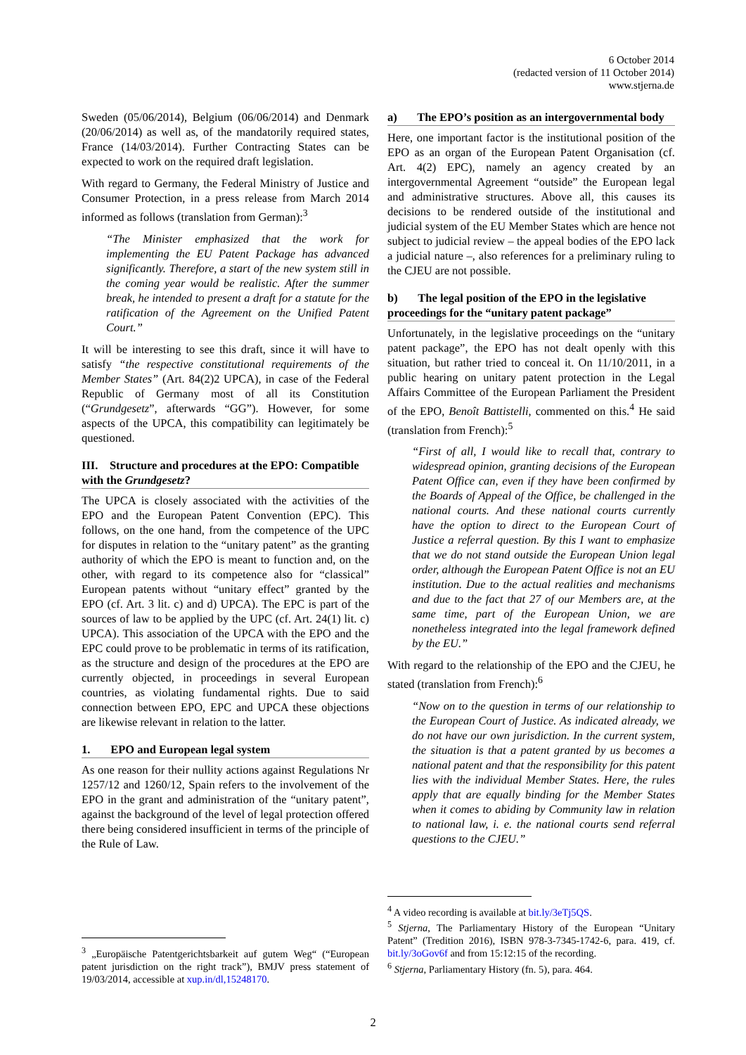6 October 2014
(redacted version of 11 October 2014)
www.stjerna.de
Sweden (05/06/2014), Belgium (06/06/2014) and Denmark (20/06/2014) as well as, of the mandatorily required states, France (14/03/2014). Further Contracting States can be expected to work on the required draft legislation.
With regard to Germany, the Federal Ministry of Justice and Consumer Protection, in a press release from March 2014 informed as follows (translation from German):<sup>3</sup>
“The Minister emphasized that the work for implementing the EU Patent Package has advanced significantly. Therefore, a start of the new system still in the coming year would be realistic. After the summer break, he intended to present a draft for a statute for the ratification of the Agreement on the Unified Patent Court.”
It will be interesting to see this draft, since it will have to satisfy “the respective constitutional requirements of the Member States” (Art. 84(2)2 UPCA), in case of the Federal Republic of Germany most of all its Constitution (“Grundgesetz”, afterwards “GG”). However, for some aspects of the UPCA, this compatibility can legitimately be questioned.
III. Structure and procedures at the EPO: Compatible with the Grundgesetz?
The UPCA is closely associated with the activities of the EPO and the European Patent Convention (EPC). This follows, on the one hand, from the competence of the UPC for disputes in relation to the “unitary patent” as the granting authority of which the EPO is meant to function and, on the other, with regard to its competence also for “classical” European patents without “unitary effect” granted by the EPO (cf. Art. 3 lit. c) and d) UPCA). The EPC is part of the sources of law to be applied by the UPC (cf. Art. 24(1) lit. c) UPCA). This association of the UPCA with the EPO and the EPC could prove to be problematic in terms of its ratification, as the structure and design of the procedures at the EPO are currently objected, in proceedings in several European countries, as violating fundamental rights. Due to said connection between EPO, EPC and UPCA these objections are likewise relevant in relation to the latter.
1. EPO and European legal system
As one reason for their nullity actions against Regulations Nr 1257/12 and 1260/12, Spain refers to the involvement of the EPO in the grant and administration of the “unitary patent”, against the background of the level of legal protection offered there being considered insufficient in terms of the principle of the Rule of Law.
<sup>3</sup> „Europäische Patentgerichtsbarkeit auf gutem Weg“ (“European patent jurisdiction on the right track”), BMJV press statement of 19/03/2014, accessible at xup.in/dl,15248170.
a) The EPO’s position as an intergovernmental body
Here, one important factor is the institutional position of the EPO as an organ of the European Patent Organisation (cf. Art. 4(2) EPC), namely an agency created by an intergovernmental Agreement “outside” the European legal and administrative structures. Above all, this causes its decisions to be rendered outside of the institutional and judicial system of the EU Member States which are hence not subject to judicial review – the appeal bodies of the EPO lack a judicial nature –, also references for a preliminary ruling to the CJEU are not possible.
b) The legal position of the EPO in the legislative proceedings for the “unitary patent package”
Unfortunately, in the legislative proceedings on the “unitary patent package”, the EPO has not dealt openly with this situation, but rather tried to conceal it. On 11/10/2011, in a public hearing on unitary patent protection in the Legal Affairs Committee of the European Parliament the President of the EPO, Benoît Battistelli, commented on this.<sup>4</sup> He said (translation from French):<sup>5</sup>
“First of all, I would like to recall that, contrary to widespread opinion, granting decisions of the European Patent Office can, even if they have been confirmed by the Boards of Appeal of the Office, be challenged in the national courts. And these national courts currently have the option to direct to the European Court of Justice a referral question. By this I want to emphasize that we do not stand outside the European Union legal order, although the European Patent Office is not an EU institution. Due to the actual realities and mechanisms and due to the fact that 27 of our Members are, at the same time, part of the European Union, we are nonetheless integrated into the legal framework defined by the EU.”
With regard to the relationship of the EPO and the CJEU, he stated (translation from French):<sup>6</sup>
“Now on to the question in terms of our relationship to the European Court of Justice. As indicated already, we do not have our own jurisdiction. In the current system, the situation is that a patent granted by us becomes a national patent and that the responsibility for this patent lies with the individual Member States. Here, the rules apply that are equally binding for the Member States when it comes to abiding by Community law in relation to national law, i. e. the national courts send referral questions to the CJEU.”
<sup>4</sup> A video recording is available at bit.ly/3eTj5QS.
<sup>5</sup> Stjerna, The Parliamentary History of the European “Unitary Patent” (Tredition 2016), ISBN 978-3-7345-1742-6, para. 419, cf. bit.ly/3oGov6f and from 15:12:15 of the recording.
<sup>6</sup> Stjerna, Parliamentary History (fn. 5), para. 464.
2